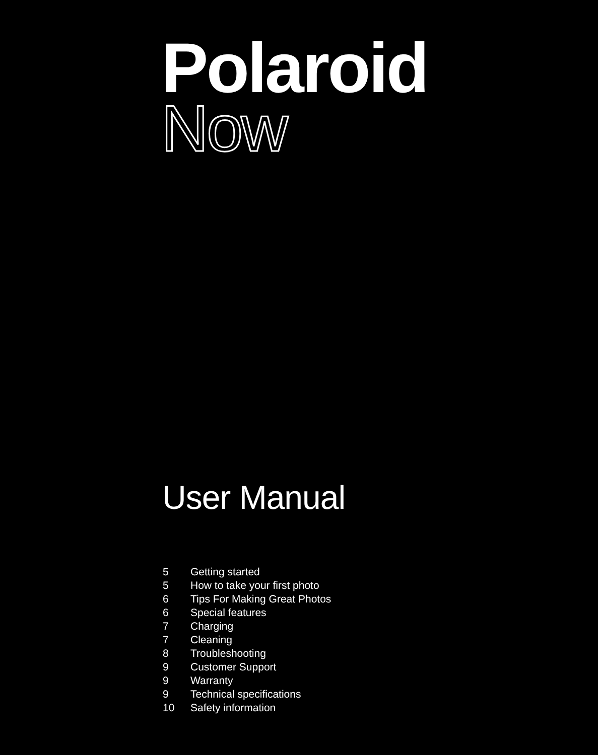Polaroid
Now
User Manual
5 Getting started
5 How to take your first photo
6 Tips For Making Great Photos
6 Special features
7 Charging
7 Cleaning
8 Troubleshooting
9 Customer Support
9 Warranty
9 Technical specifications
10 Safety information